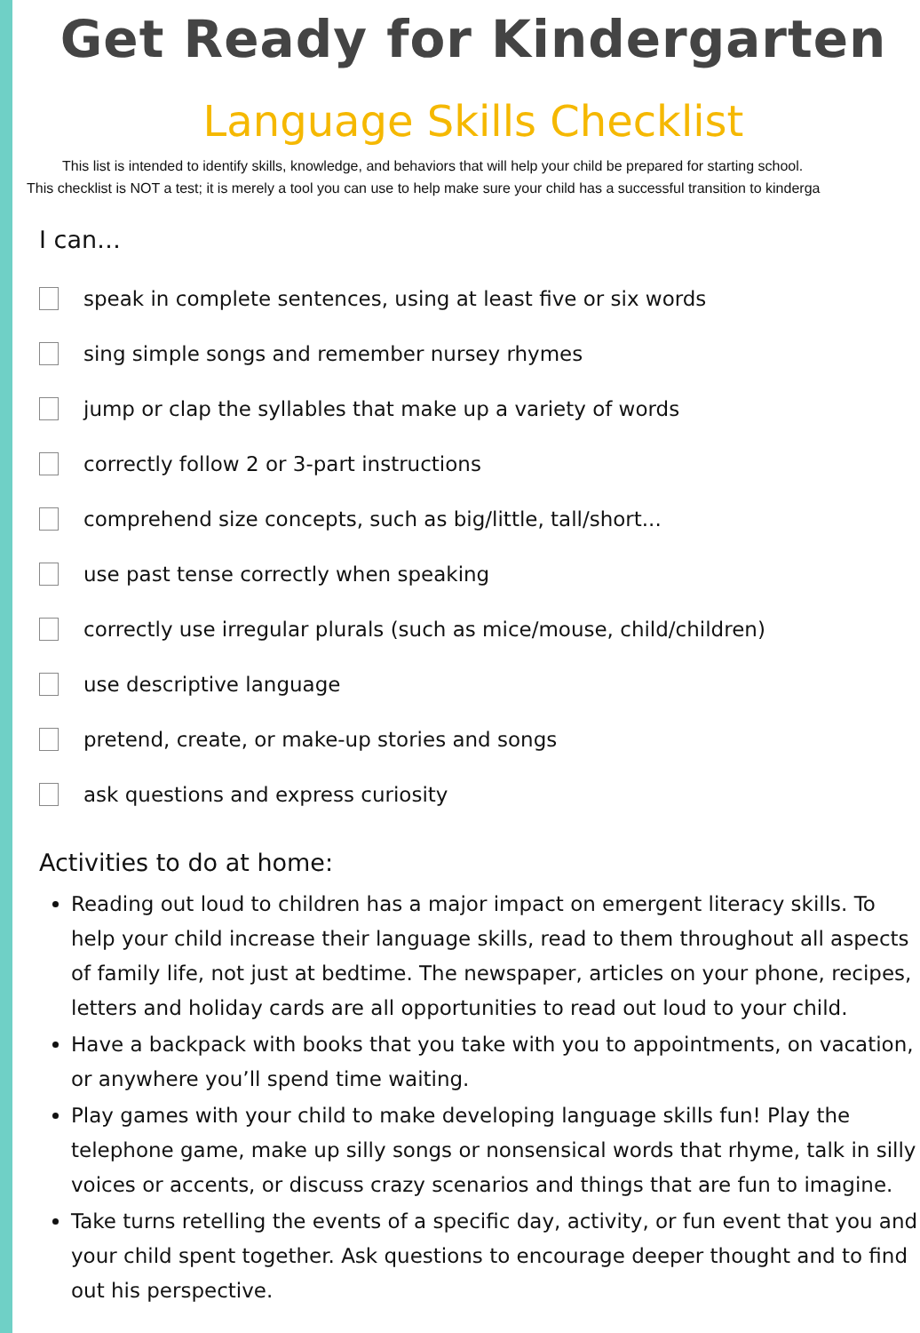Get Ready for Kindergarten
Language Skills Checklist
This list is intended to identify skills, knowledge, and behaviors that will help your child be prepared for starting school.
This checklist is NOT a test; it is merely a tool you can use to help make sure your child has a successful transition to kinderga
I can…
speak in complete sentences, using at least five or six words
sing simple songs and remember nursey rhymes
jump or clap the syllables that make up a variety of words
correctly follow 2 or 3-part instructions
comprehend size concepts, such as big/little, tall/short...
use past tense correctly when speaking
correctly use irregular plurals (such as mice/mouse, child/children)
use descriptive language
pretend, create, or make-up stories and songs
ask questions and express curiosity
Activities to do at home:
Reading out loud to children has a major impact on emergent literacy skills. To help your child increase their language skills, read to them throughout all aspects of family life, not just at bedtime. The newspaper, articles on your phone, recipes, letters and holiday cards are all opportunities to read out loud to your child.
Have a backpack with books that you take with you to appointments, on vacation, or anywhere you’ll spend time waiting.
Play games with your child to make developing language skills fun! Play the telephone game, make up silly songs or nonsensical words that rhyme, talk in silly voices or accents, or discuss crazy scenarios and things that are fun to imagine.
Take turns retelling the events of a specific day, activity, or fun event that you and your child spent together. Ask questions to encourage deeper thought and to find out his perspective.